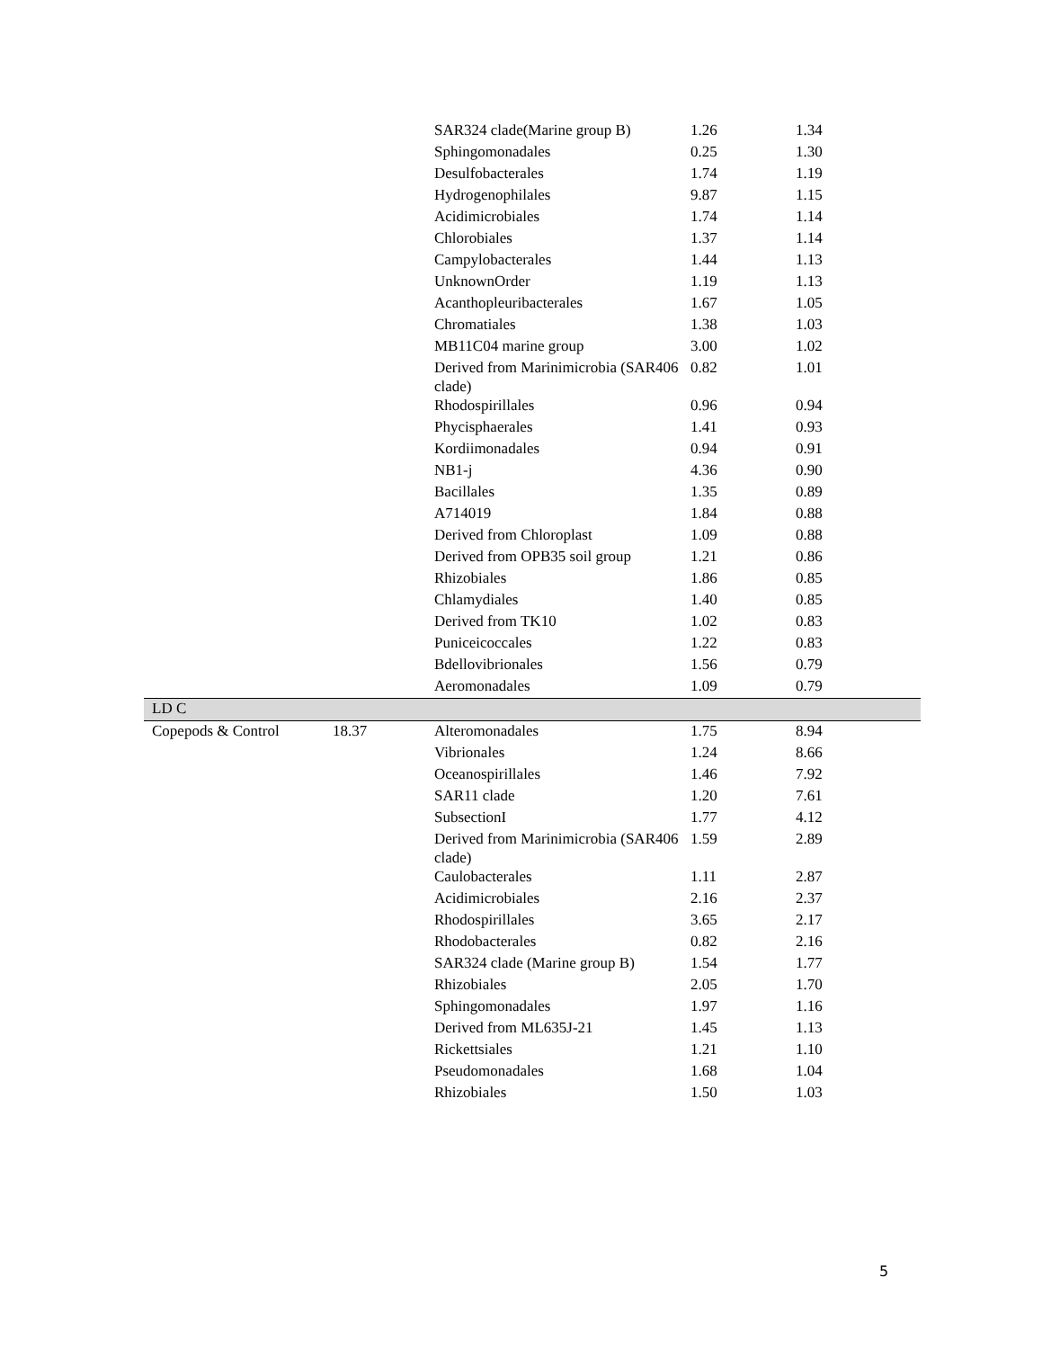| | | SAR324 clade(Marine group B) | 1.26 | 1.34 |
| | | Sphingomonadales | 0.25 | 1.30 |
| | | Desulfobacterales | 1.74 | 1.19 |
| | | Hydrogenophilales | 9.87 | 1.15 |
| | | Acidimicrobiales | 1.74 | 1.14 |
| | | Chlorobiales | 1.37 | 1.14 |
| | | Campylobacterales | 1.44 | 1.13 |
| | | UnknownOrder | 1.19 | 1.13 |
| | | Acanthopleuribacterales | 1.67 | 1.05 |
| | | Chromatiales | 1.38 | 1.03 |
| | | MB11C04 marine group | 3.00 | 1.02 |
| | | Derived from Marinimicrobia (SAR406 clade) | 0.82 | 1.01 |
| | | Rhodospirillales | 0.96 | 0.94 |
| | | Phycisphaerales | 1.41 | 0.93 |
| | | Kordiimonadales | 0.94 | 0.91 |
| | | NB1-j | 4.36 | 0.90 |
| | | Bacillales | 1.35 | 0.89 |
| | | A714019 | 1.84 | 0.88 |
| | | Derived from Chloroplast | 1.09 | 0.88 |
| | | Derived from OPB35 soil group | 1.21 | 0.86 |
| | | Rhizobiales | 1.86 | 0.85 |
| | | Chlamydiales | 1.40 | 0.85 |
| | | Derived from TK10 | 1.02 | 0.83 |
| | | Puniceicoccales | 1.22 | 0.83 |
| | | Bdellovibrionales | 1.56 | 0.79 |
| | | Aeromonadales | 1.09 | 0.79 |
| LD C | | | | |
| Copepods & Control | 18.37 | Alteromonadales | 1.75 | 8.94 |
| | | Vibrionales | 1.24 | 8.66 |
| | | Oceanospirillales | 1.46 | 7.92 |
| | | SAR11 clade | 1.20 | 7.61 |
| | | SubsectionI | 1.77 | 4.12 |
| | | Derived from Marinimicrobia (SAR406 clade) | 1.59 | 2.89 |
| | | Caulobacterales | 1.11 | 2.87 |
| | | Acidimicrobiales | 2.16 | 2.37 |
| | | Rhodospirillales | 3.65 | 2.17 |
| | | Rhodobacterales | 0.82 | 2.16 |
| | | SAR324 clade (Marine group B) | 1.54 | 1.77 |
| | | Rhizobiales | 2.05 | 1.70 |
| | | Sphingomonadales | 1.97 | 1.16 |
| | | Derived from ML635J-21 | 1.45 | 1.13 |
| | | Rickettsiales | 1.21 | 1.10 |
| | | Pseudomonadales | 1.68 | 1.04 |
| | | Rhizobiales | 1.50 | 1.03 |
5